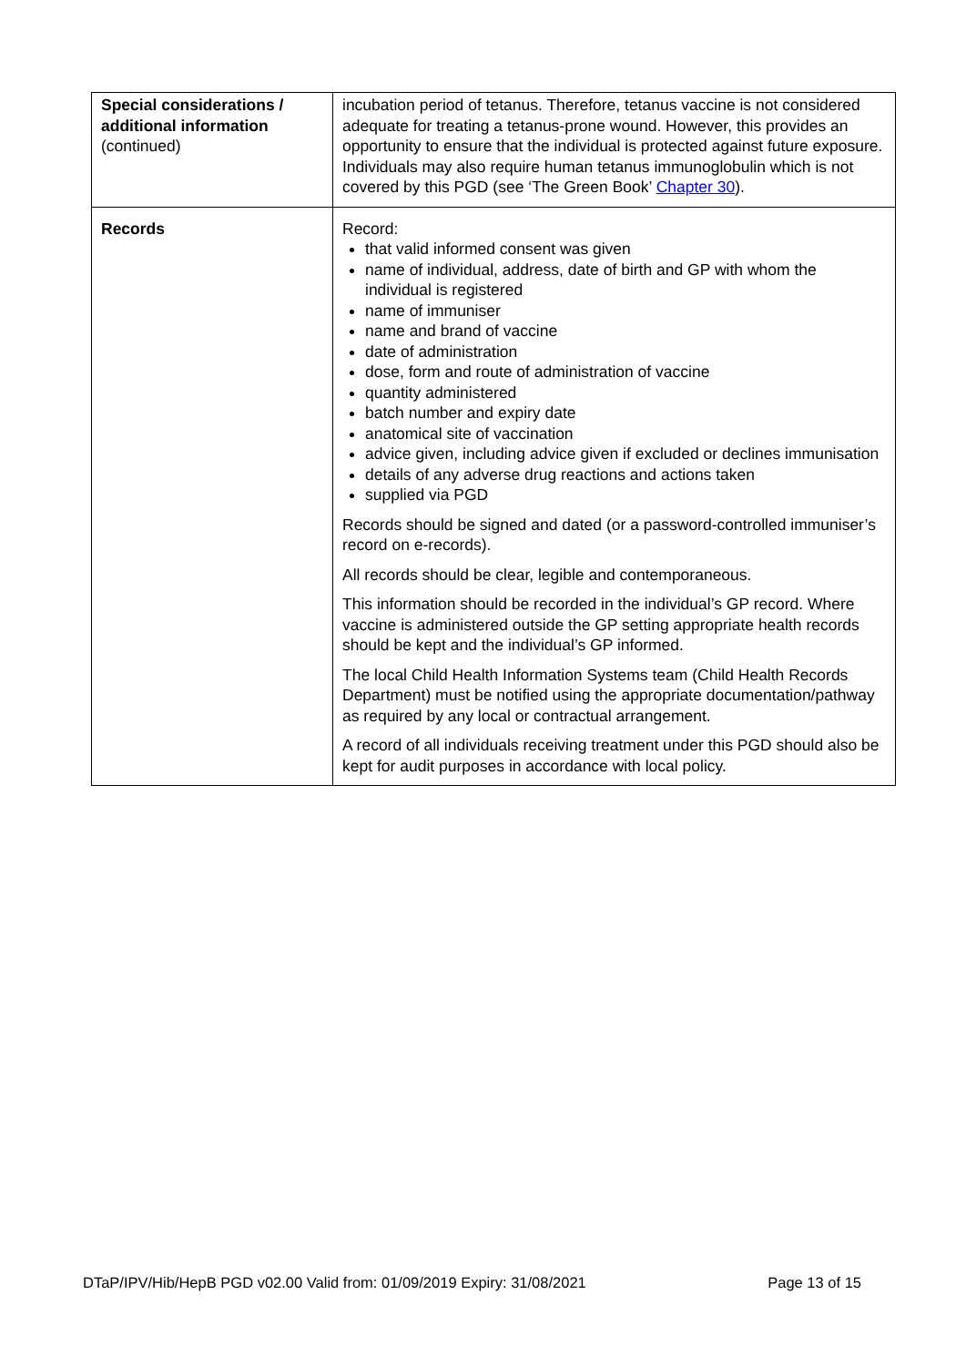| Special considerations / additional information (continued) | incubation period of tetanus. Therefore, tetanus vaccine is not considered adequate for treating a tetanus-prone wound. However, this provides an opportunity to ensure that the individual is protected against future exposure. Individuals may also require human tetanus immunoglobulin which is not covered by this PGD (see ‘The Green Book’ Chapter 30 ). |
| Records | Record: that valid informed consent was given name of individual, address, date of birth and GP with whom the individual is registered name of immuniser name and brand of vaccine date of administration dose, form and route of administration of vaccine quantity administered batch number and expiry date anatomical site of vaccination advice given, including advice given if excluded or declines immunisation details of any adverse drug reactions and actions taken supplied via PGD Records should be signed and dated (or a password-controlled immuniser’s record on e-records). All records should be clear, legible and contemporaneous. This information should be recorded in the individual’s GP record. Where vaccine is administered outside the GP setting appropriate health records should be kept and the individual’s GP informed. The local Child Health Information Systems team (Child Health Records Department) must be notified using the appropriate documentation/pathway as required by any local or contractual arrangement. A record of all individuals receiving treatment under this PGD should also be kept for audit purposes in accordance with local policy. |
DTaP/IPV/Hib/HepB PGD v02.00 Valid from: 01/09/2019 Expiry: 31/08/2021 Page 13 of 15